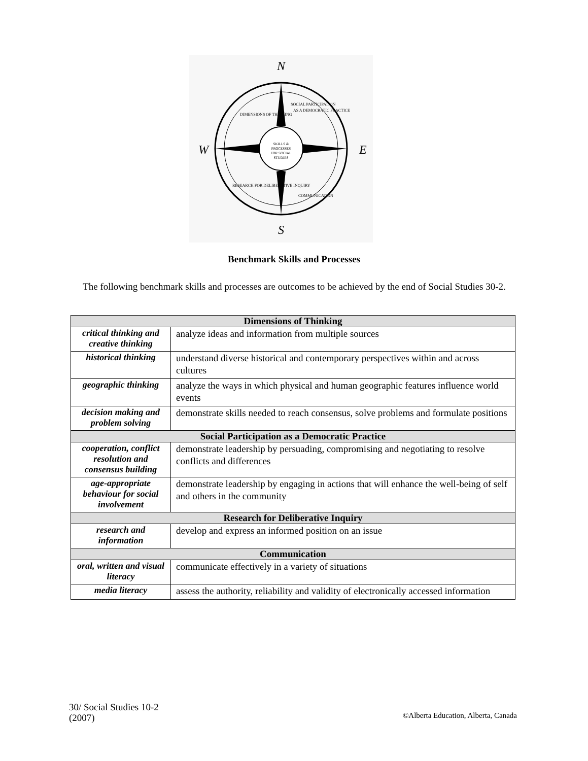N
S
W
E
SKILLS &
PROCESSES
FOR SOCIAL
STUDIES
DIMENSIONS OF THINKING
SOCIAL PARTICIPATION
AS A DEMOCRATIC PRACTICE
RESEARCH FOR DELIBERATIVE INQUIRY
COMMUNICATION
Benchmark Skills and Processes
The following benchmark skills and processes are outcomes to be achieved by the end of Social Studies 30-2.
| Dimensions of Thinking | |
| --- | --- |
| critical thinking and creative thinking | analyze ideas and information from multiple sources |
| historical thinking | understand diverse historical and contemporary perspectives within and across cultures |
| geographic thinking | analyze the ways in which physical and human geographic features influence world events |
| decision making and problem solving | demonstrate skills needed to reach consensus, solve problems and formulate positions |
| Social Participation as a Democratic Practice | |
| cooperation, conflict resolution and consensus building | demonstrate leadership by persuading, compromising and negotiating to resolve conflicts and differences |
| age-appropriate behaviour for social involvement | demonstrate leadership by engaging in actions that will enhance the well-being of self and others in the community |
| Research for Deliberative Inquiry | |
| research and information | develop and express an informed position on an issue |
| Communication | |
| oral, written and visual literacy | communicate effectively in a variety of situations |
| media literacy | assess the authority, reliability and validity of electronically accessed information |
30/ Social Studies 10-2
(2007)
©Alberta Education, Alberta, Canada